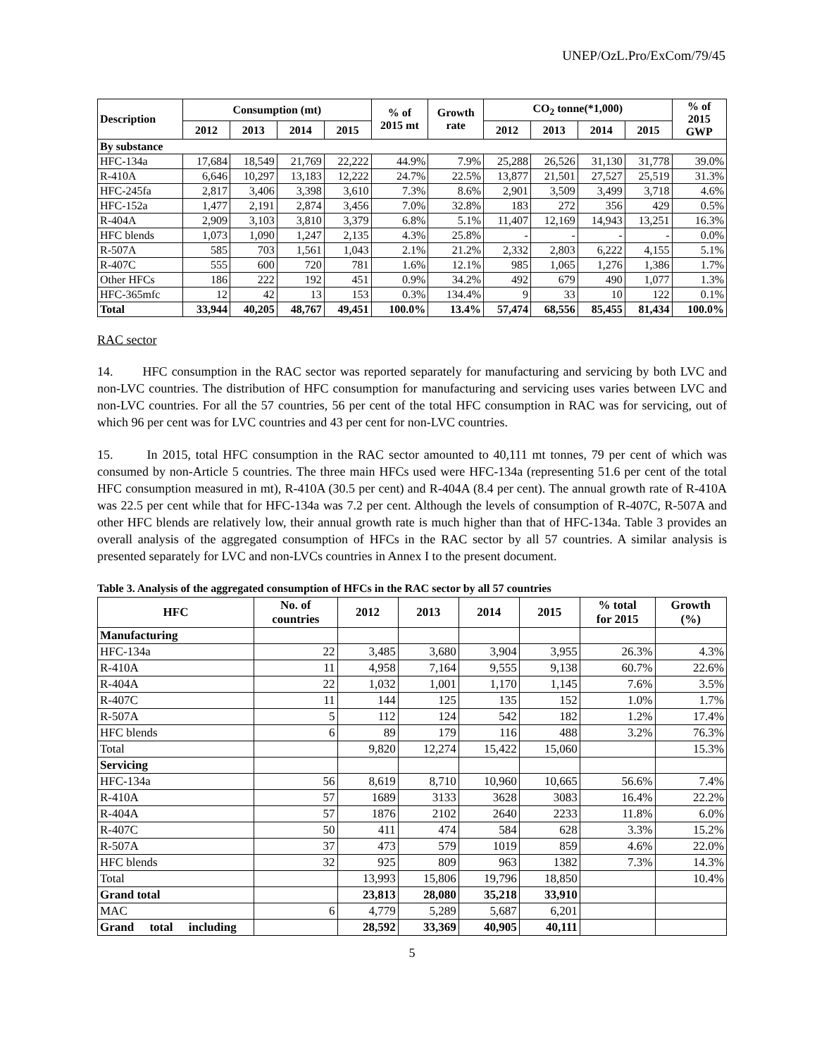UNEP/OzL.Pro/ExCom/79/45
| Description | Consumption (mt) | | | | % of 2015 mt | Growth rate | CO<sub>2</sub> tonne(*1,000) | | | | % of 2015 GWP |
| --- | --- | --- | --- | --- | --- | --- | --- | --- | --- | --- | --- |
| | 2012 | 2013 | 2014 | 2015 | | | 2012 | 2013 | 2014 | 2015 | |
| By substance | | | | | | | | | | | |
| HFC-134a | 17,684 | 18,549 | 21,769 | 22,222 | 44.9% | 7.9% | 25,288 | 26,526 | 31,130 | 31,778 | 39.0% |
| R-410A | 6,646 | 10,297 | 13,183 | 12,222 | 24.7% | 22.5% | 13,877 | 21,501 | 27,527 | 25,519 | 31.3% |
| HFC-245fa | 2,817 | 3,406 | 3,398 | 3,610 | 7.3% | 8.6% | 2,901 | 3,509 | 3,499 | 3,718 | 4.6% |
| HFC-152a | 1,477 | 2,191 | 2,874 | 3,456 | 7.0% | 32.8% | 183 | 272 | 356 | 429 | 0.5% |
| R-404A | 2,909 | 3,103 | 3,810 | 3,379 | 6.8% | 5.1% | 11,407 | 12,169 | 14,943 | 13,251 | 16.3% |
| HFC blends | 1,073 | 1,090 | 1,247 | 2,135 | 4.3% | 25.8% | - | - | - | - | 0.0% |
| R-507A | 585 | 703 | 1,561 | 1,043 | 2.1% | 21.2% | 2,332 | 2,803 | 6,222 | 4,155 | 5.1% |
| R-407C | 555 | 600 | 720 | 781 | 1.6% | 12.1% | 985 | 1,065 | 1,276 | 1,386 | 1.7% |
| Other HFCs | 186 | 222 | 192 | 451 | 0.9% | 34.2% | 492 | 679 | 490 | 1,077 | 1.3% |
| HFC-365mfc | 12 | 42 | 13 | 153 | 0.3% | 134.4% | 9 | 33 | 10 | 122 | 0.1% |
| Total | 33,944 | 40,205 | 48,767 | 49,451 | 100.0% | 13.4% | 57,474 | 68,556 | 85,455 | 81,434 | 100.0% |
RAC sector
14. HFC consumption in the RAC sector was reported separately for manufacturing and servicing by both LVC and non-LVC countries. The distribution of HFC consumption for manufacturing and servicing uses varies between LVC and non-LVC countries. For all the 57 countries, 56 per cent of the total HFC consumption in RAC was for servicing, out of which 96 per cent was for LVC countries and 43 per cent for non-LVC countries.
15. In 2015, total HFC consumption in the RAC sector amounted to 40,111 mt tonnes, 79 per cent of which was consumed by non-Article 5 countries. The three main HFCs used were HFC-134a (representing 51.6 per cent of the total HFC consumption measured in mt), R-410A (30.5 per cent) and R-404A (8.4 per cent). The annual growth rate of R-410A was 22.5 per cent while that for HFC-134a was 7.2 per cent. Although the levels of consumption of R-407C, R-507A and other HFC blends are relatively low, their annual growth rate is much higher than that of HFC-134a. Table 3 provides an overall analysis of the aggregated consumption of HFCs in the RAC sector by all 57 countries. A similar analysis is presented separately for LVC and non-LVCs countries in Annex I to the present document.
Table 3. Analysis of the aggregated consumption of HFCs in the RAC sector by all 57 countries
| HFC | No. of countries | 2012 | 2013 | 2014 | 2015 | % total for 2015 | Growth (%) |
| --- | --- | --- | --- | --- | --- | --- | --- |
| Manufacturing | | | | | | | |
| HFC-134a | 22 | 3,485 | 3,680 | 3,904 | 3,955 | 26.3% | 4.3% |
| R-410A | 11 | 4,958 | 7,164 | 9,555 | 9,138 | 60.7% | 22.6% |
| R-404A | 22 | 1,032 | 1,001 | 1,170 | 1,145 | 7.6% | 3.5% |
| R-407C | 11 | 144 | 125 | 135 | 152 | 1.0% | 1.7% |
| R-507A | 5 | 112 | 124 | 542 | 182 | 1.2% | 17.4% |
| HFC blends | 6 | 89 | 179 | 116 | 488 | 3.2% | 76.3% |
| Total | | 9,820 | 12,274 | 15,422 | 15,060 | | 15.3% |
| Servicing | | | | | | | |
| HFC-134a | 56 | 8,619 | 8,710 | 10,960 | 10,665 | 56.6% | 7.4% |
| R-410A | 57 | 1689 | 3133 | 3628 | 3083 | 16.4% | 22.2% |
| R-404A | 57 | 1876 | 2102 | 2640 | 2233 | 11.8% | 6.0% |
| R-407C | 50 | 411 | 474 | 584 | 628 | 3.3% | 15.2% |
| R-507A | 37 | 473 | 579 | 1019 | 859 | 4.6% | 22.0% |
| HFC blends | 32 | 925 | 809 | 963 | 1382 | 7.3% | 14.3% |
| Total | | 13,993 | 15,806 | 19,796 | 18,850 | | 10.4% |
| Grand total | | 23,813 | 28,080 | 35,218 | 33,910 | | |
| MAC | 6 | 4,779 | 5,289 | 5,687 | 6,201 | | |
| Grand total including | | 28,592 | 33,369 | 40,905 | 40,111 | | |
5